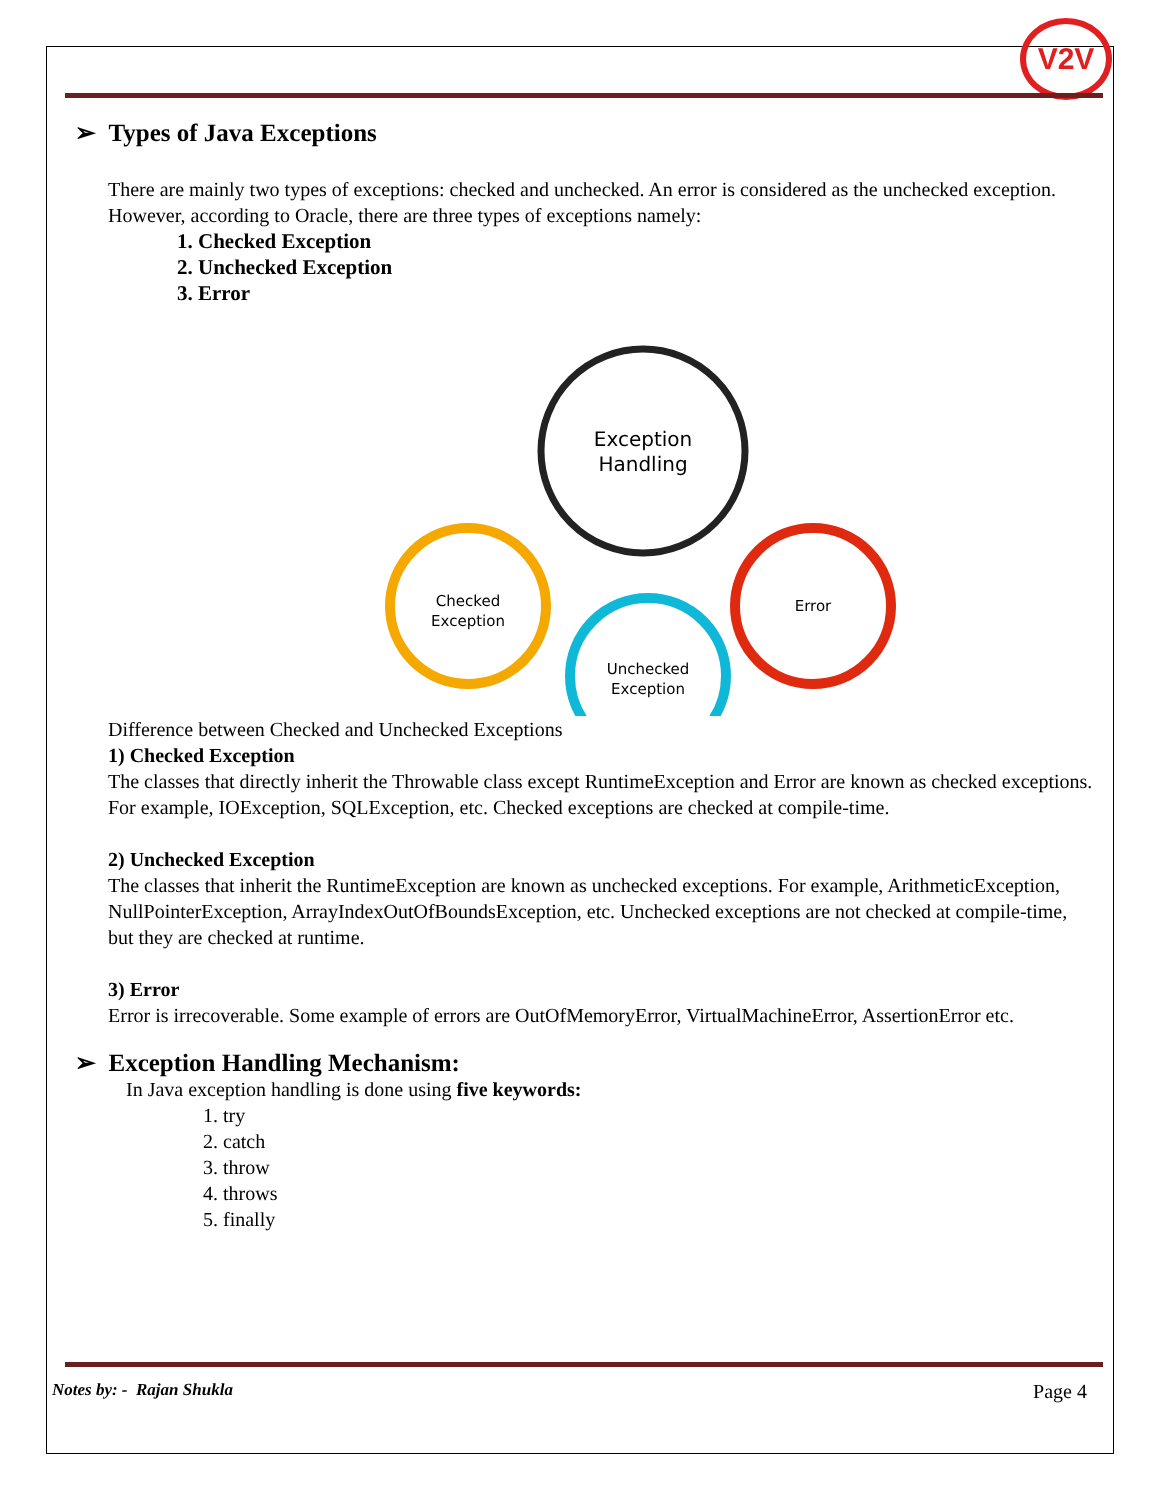V2V
➢ Types of Java Exceptions
There are mainly two types of exceptions: checked and unchecked. An error is considered as the unchecked exception. However, according to Oracle, there are three types of exceptions namely:
1. Checked Exception
2. Unchecked Exception
3. Error
Exception
Handling
Checked
Exception
Unchecked
Exception
Error
Difference between Checked and Unchecked Exceptions
1) Checked Exception
The classes that directly inherit the Throwable class except RuntimeException and Error are known as checked exceptions. For example, IOException, SQLException, etc. Checked exceptions are checked at compile-time.
2) Unchecked Exception
The classes that inherit the RuntimeException are known as unchecked exceptions. For example, ArithmeticException, NullPointerException, ArrayIndexOutOfBoundsException, etc. Unchecked exceptions are not checked at compile-time, but they are checked at runtime.
3) Error
Error is irrecoverable. Some example of errors are OutOfMemoryError, VirtualMachineError, AssertionError etc.
➢ Exception Handling Mechanism:
In Java exception handling is done using five keywords:
1. try
2. catch
3. throw
4. throws
5. finally
Notes by: - Rajan Shukla Page 4